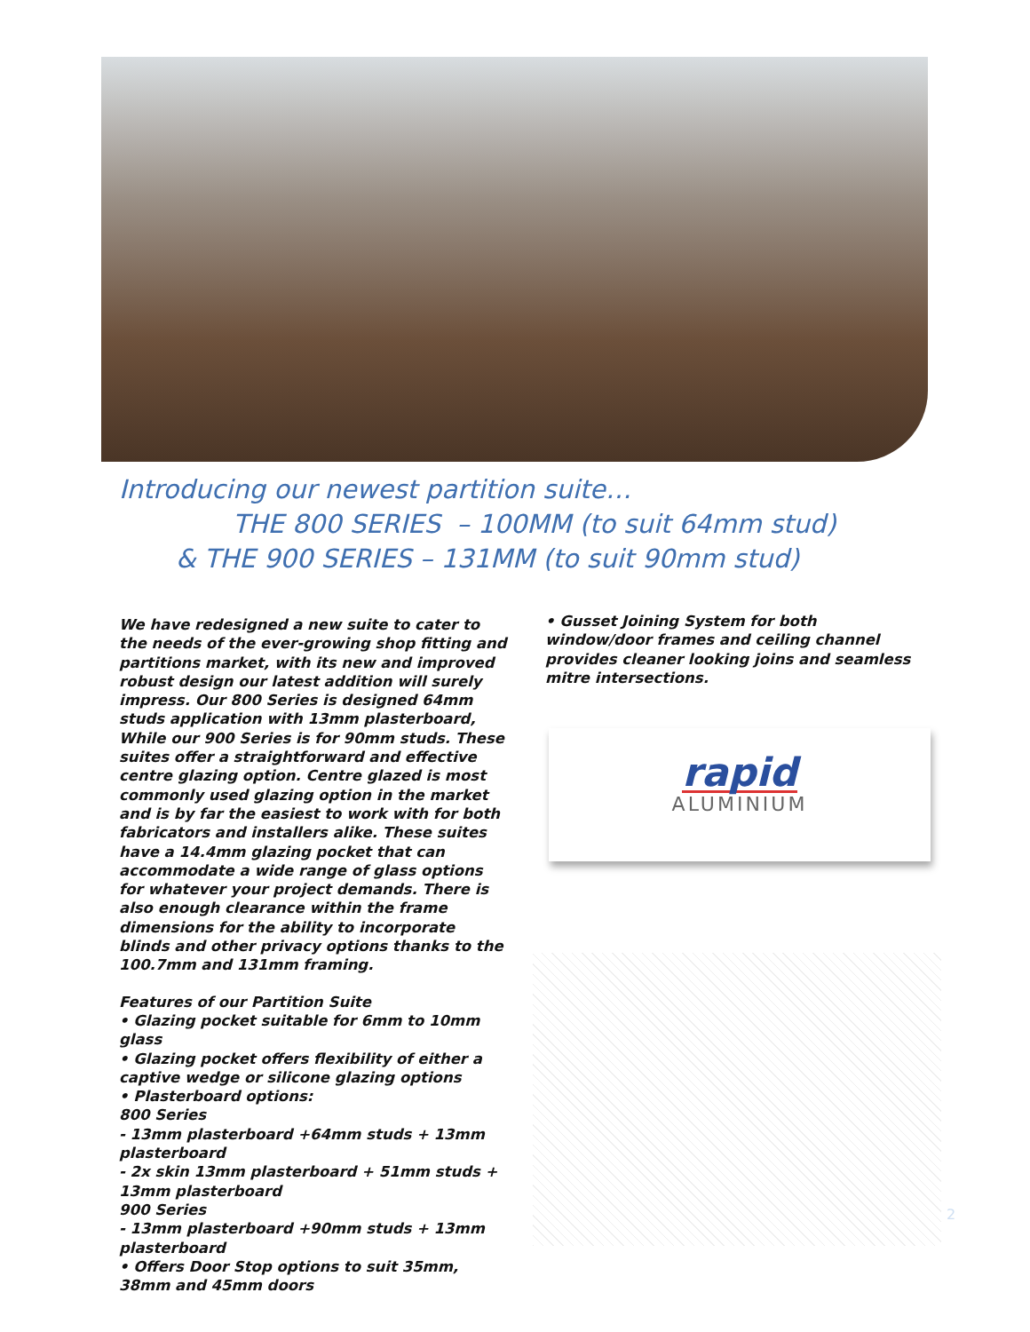Introducing our newest partition suite…
THE 800 SERIES – 100MM (to suit 64mm stud)
& THE 900 SERIES – 131MM (to suit 90mm stud)
We have redesigned a new suite to cater to the needs of the ever-growing shop fitting and partitions market, with its new and improved robust design our latest addition will surely impress. Our 800 Series is designed 64mm studs application with 13mm plasterboard, While our 900 Series is for 90mm studs. These suites offer a straightforward and effective centre glazing option. Centre glazed is most commonly used glazing option in the market and is by far the easiest to work with for both fabricators and installers alike. These suites have a 14.4mm glazing pocket that can accommodate a wide range of glass options for whatever your project demands. There is also enough clearance within the frame dimensions for the ability to incorporate blinds and other privacy options thanks to the 100.7mm and 131mm framing.
Features of our Partition Suite
• Glazing pocket suitable for 6mm to 10mm glass
• Glazing pocket offers flexibility of either a captive wedge or silicone glazing options
• Plasterboard options:
800 Series
- 13mm plasterboard +64mm studs + 13mm plasterboard
- 2x skin 13mm plasterboard + 51mm studs + 13mm plasterboard
900 Series
- 13mm plasterboard +90mm studs + 13mm plasterboard
• Offers Door Stop options to suit 35mm, 38mm and 45mm doors
• Gusset Joining System for both window/door frames and ceiling channel provides cleaner looking joins and seamless mitre intersections.
rapid
ALUMINIUM
2